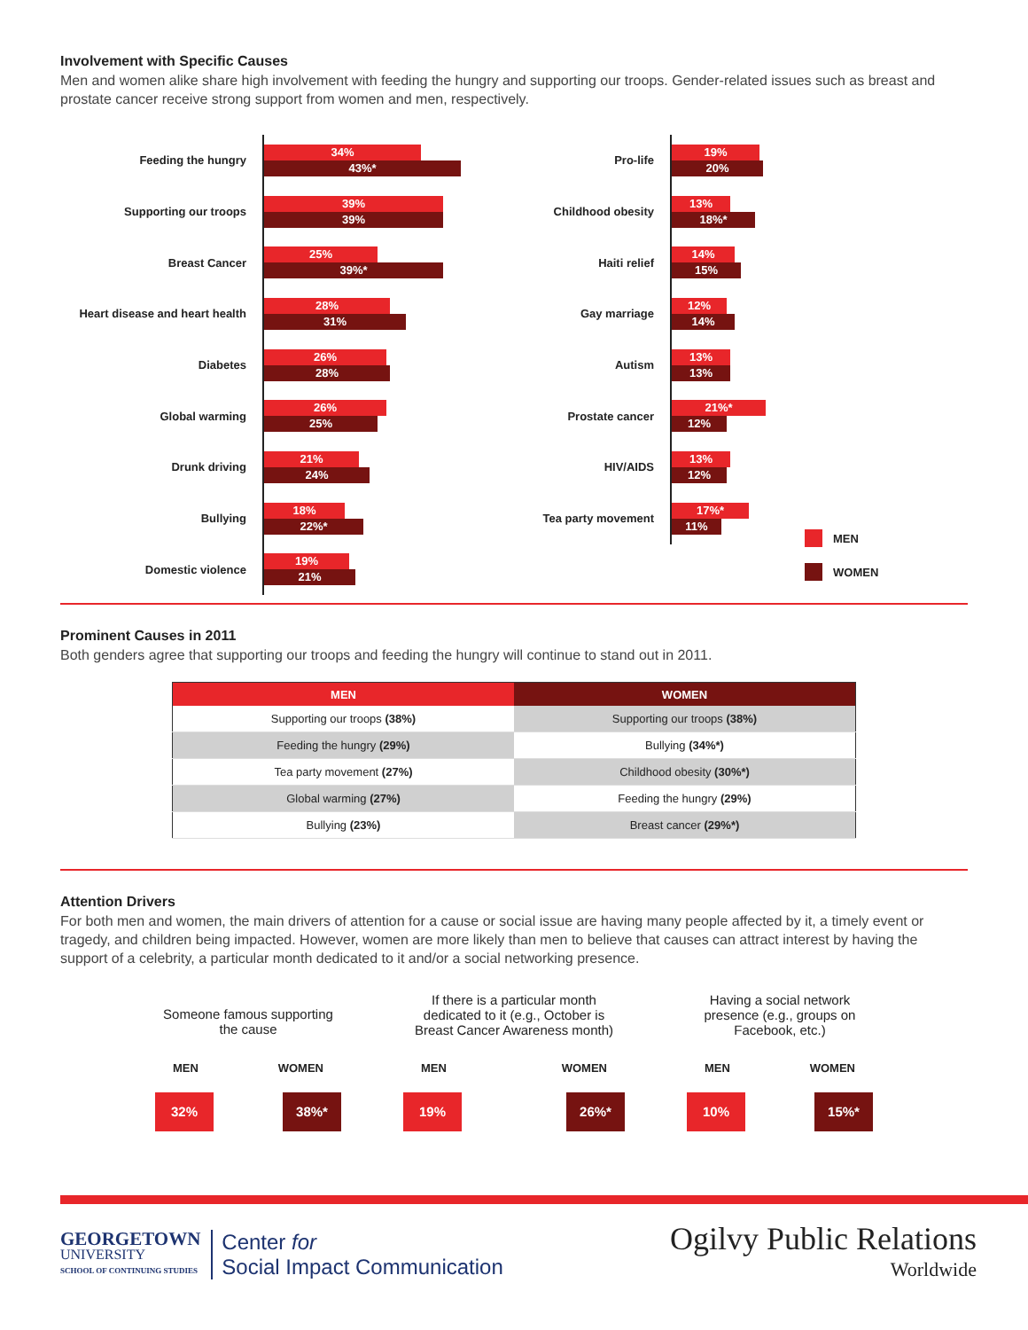Involvement with Specific Causes
Men and women alike share high involvement with feeding the hungry and supporting our troops. Gender-related issues such as breast and prostate cancer receive strong support from women and men, respectively.
Feeding the hungry
34%
43%*
Supporting our troops
39%
39%
Breast Cancer
25%
39%*
Heart disease and heart health
28%
31%
Diabetes
26%
28%
Global warming
26%
25%
Drunk driving
21%
24%
Bullying
18%
22%*
Domestic violence
19%
21%
Pro-life
19%
20%
Childhood obesity
13%
18%*
Haiti relief
14%
15%
Gay marriage
12%
14%
Autism
13%
13%
Prostate cancer
21%*
12%
HIV/AIDS
13%
12%
Tea party movement
17%*
11%
MEN
WOMEN
Prominent Causes in 2011
Both genders agree that supporting our troops and feeding the hungry will continue to stand out in 2011.
| MEN | WOMEN |
| --- | --- |
| Supporting our troops (38%) | Supporting our troops (38%) |
| Feeding the hungry (29%) | Bullying (34%*) |
| Tea party movement (27%) | Childhood obesity (30%*) |
| Global warming (27%) | Feeding the hungry (29%) |
| Bullying (23%) | Breast cancer (29%*) |
Attention Drivers
For both men and women, the main drivers of attention for a cause or social issue are having many people affected by it, a timely event or tragedy, and children being impacted. However, women are more likely than men to believe that causes can attract interest by having the support of a celebrity, a particular month dedicated to it and/or a social networking presence.
Someone famous supporting the cause
MEN WOMEN
32% 38%*
If there is a particular month dedicated to it (e.g., October is Breast Cancer Awareness month)
MEN WOMEN
19% 26%*
Having a social network presence (e.g., groups on Facebook, etc.)
MEN WOMEN
10% 15%*
GEORGETOWN
UNIVERSITY
SCHOOL OF CONTINUING STUDIES
Center for
Social Impact Communication
Ogilvy Public Relations
Worldwide